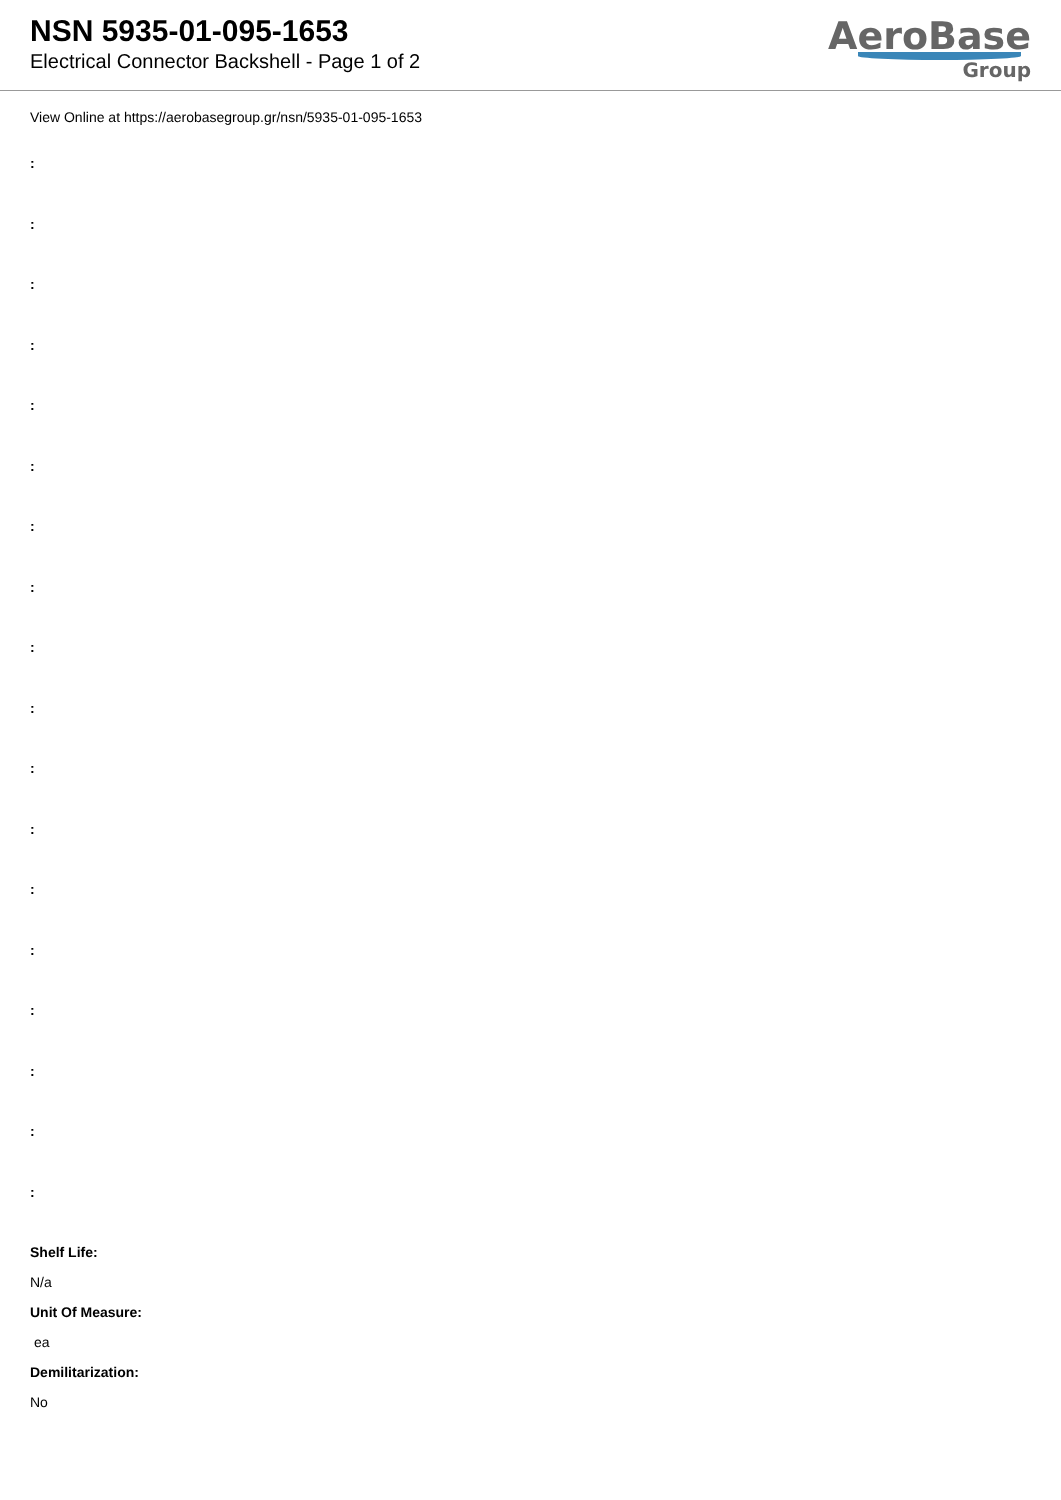NSN 5935-01-095-1653
Electrical Connector Backshell - Page 1 of 2
AeroBase
Group
View Online at https://aerobasegroup.gr/nsn/5935-01-095-1653
:
:
:
:
:
:
:
:
:
:
:
:
:
:
:
:
:
:
Shelf Life:
N/a
Unit Of Measure:
ea
Demilitarization:
No